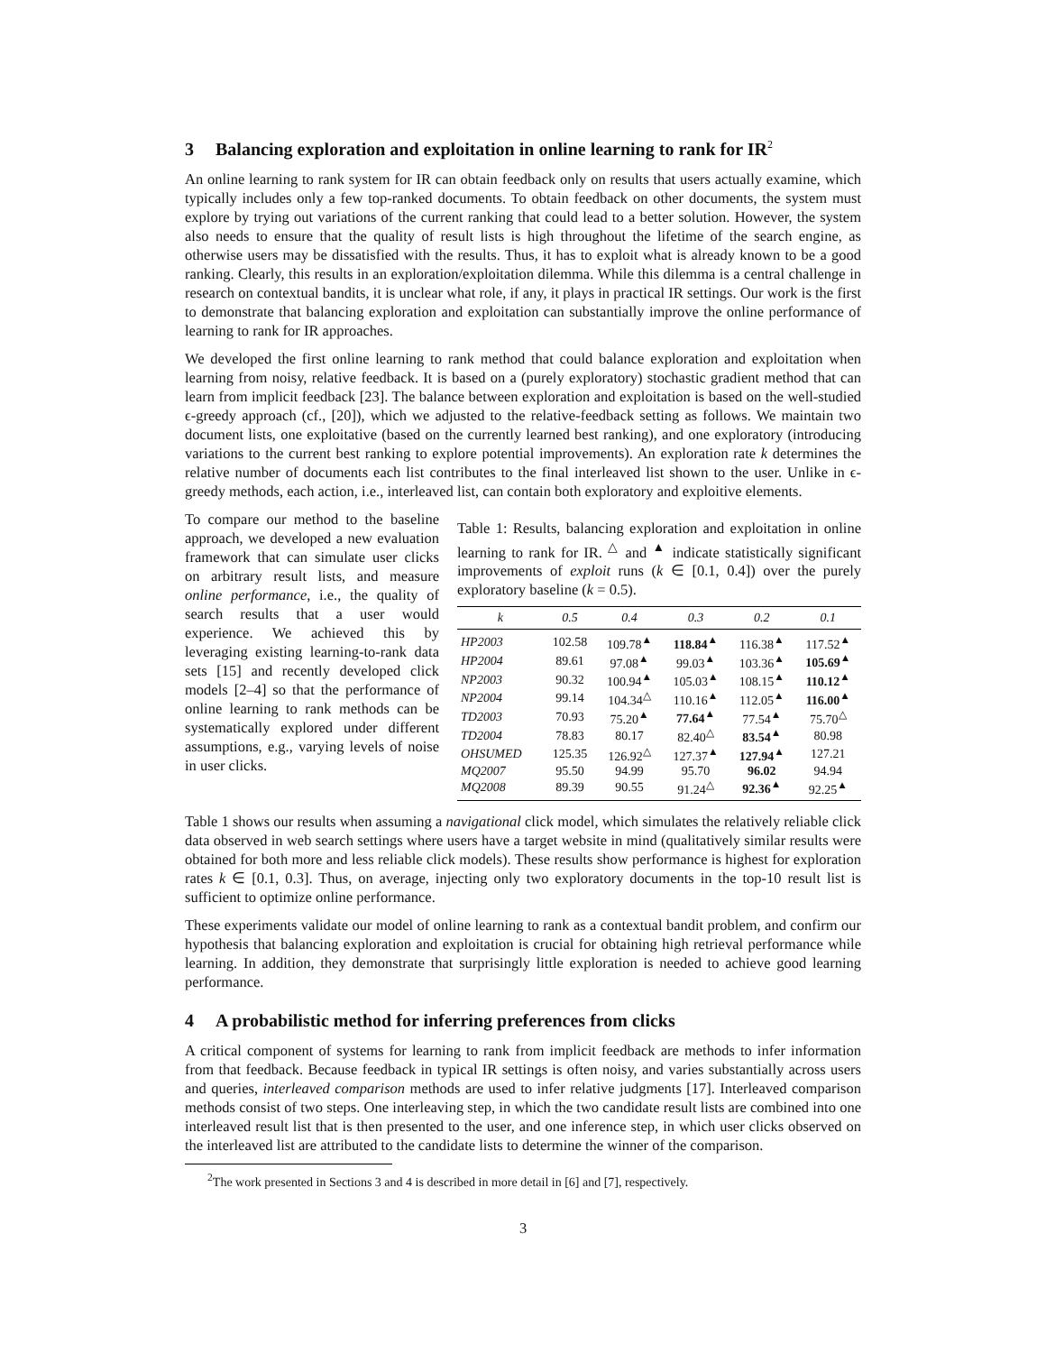3 Balancing exploration and exploitation in online learning to rank for IR<sup>2</sup>
An online learning to rank system for IR can obtain feedback only on results that users actually examine, which typically includes only a few top-ranked documents. To obtain feedback on other documents, the system must explore by trying out variations of the current ranking that could lead to a better solution. However, the system also needs to ensure that the quality of result lists is high throughout the lifetime of the search engine, as otherwise users may be dissatisfied with the results. Thus, it has to exploit what is already known to be a good ranking. Clearly, this results in an exploration/exploitation dilemma. While this dilemma is a central challenge in research on contextual bandits, it is unclear what role, if any, it plays in practical IR settings. Our work is the first to demonstrate that balancing exploration and exploitation can substantially improve the online performance of learning to rank for IR approaches.
We developed the first online learning to rank method that could balance exploration and exploitation when learning from noisy, relative feedback. It is based on a (purely exploratory) stochastic gradient method that can learn from implicit feedback [23]. The balance between exploration and exploitation is based on the well-studied ϵ-greedy approach (cf., [20]), which we adjusted to the relative-feedback setting as follows. We maintain two document lists, one exploitative (based on the currently learned best ranking), and one exploratory (introducing variations to the current best ranking to explore potential improvements). An exploration rate k determines the relative number of documents each list contributes to the final interleaved list shown to the user. Unlike in ϵ-greedy methods, each action, i.e., interleaved list, can contain both exploratory and exploitive elements.
To compare our method to the baseline approach, we developed a new evaluation framework that can simulate user clicks on arbitrary result lists, and measure online performance, i.e., the quality of search results that a user would experience. We achieved this by leveraging existing learning-to-rank data sets [15] and recently developed click models [2–4] so that the performance of online learning to rank methods can be systematically explored under different assumptions, e.g., varying levels of noise in user clicks.
Table 1: Results, balancing exploration and exploitation in online learning to rank for IR. <sup>△</sup> and <sup>▲</sup> indicate statistically significant improvements of exploit runs (k ∈ [0.1, 0.4]) over the purely exploratory baseline (k = 0.5).
| k | 0.5 | 0.4 | 0.3 | 0.2 | 0.1 |
| --- | --- | --- | --- | --- | --- |
| HP2003 | 102.58 | 109.78<sup>▲</sup> | 118.84<sup>▲</sup> | 116.38<sup>▲</sup> | 117.52<sup>▲</sup> |
| HP2004 | 89.61 | 97.08<sup>▲</sup> | 99.03<sup>▲</sup> | 103.36<sup>▲</sup> | 105.69<sup>▲</sup> |
| NP2003 | 90.32 | 100.94<sup>▲</sup> | 105.03<sup>▲</sup> | 108.15<sup>▲</sup> | 110.12<sup>▲</sup> |
| NP2004 | 99.14 | 104.34<sup>△</sup> | 110.16<sup>▲</sup> | 112.05<sup>▲</sup> | 116.00<sup>▲</sup> |
| TD2003 | 70.93 | 75.20<sup>▲</sup> | 77.64<sup>▲</sup> | 77.54<sup>▲</sup> | 75.70<sup>△</sup> |
| TD2004 | 78.83 | 80.17 | 82.40<sup>△</sup> | 83.54<sup>▲</sup> | 80.98 |
| OHSUMED | 125.35 | 126.92<sup>△</sup> | 127.37<sup>▲</sup> | 127.94<sup>▲</sup> | 127.21 |
| MQ2007 | 95.50 | 94.99 | 95.70 | 96.02 | 94.94 |
| MQ2008 | 89.39 | 90.55 | 91.24<sup>△</sup> | 92.36<sup>▲</sup> | 92.25<sup>▲</sup> |
Table 1 shows our results when assuming a navigational click model, which simulates the relatively reliable click data observed in web search settings where users have a target website in mind (qualitatively similar results were obtained for both more and less reliable click models). These results show performance is highest for exploration rates k ∈ [0.1, 0.3]. Thus, on average, injecting only two exploratory documents in the top-10 result list is sufficient to optimize online performance.
These experiments validate our model of online learning to rank as a contextual bandit problem, and confirm our hypothesis that balancing exploration and exploitation is crucial for obtaining high retrieval performance while learning. In addition, they demonstrate that surprisingly little exploration is needed to achieve good learning performance.
4 A probabilistic method for inferring preferences from clicks
A critical component of systems for learning to rank from implicit feedback are methods to infer information from that feedback. Because feedback in typical IR settings is often noisy, and varies substantially across users and queries, interleaved comparison methods are used to infer relative judgments [17]. Interleaved comparison methods consist of two steps. One interleaving step, in which the two candidate result lists are combined into one interleaved result list that is then presented to the user, and one inference step, in which user clicks observed on the interleaved list are attributed to the candidate lists to determine the winner of the comparison.
<sup>2</sup> The work presented in Sections 3 and 4 is described in more detail in [6] and [7], respectively.
3